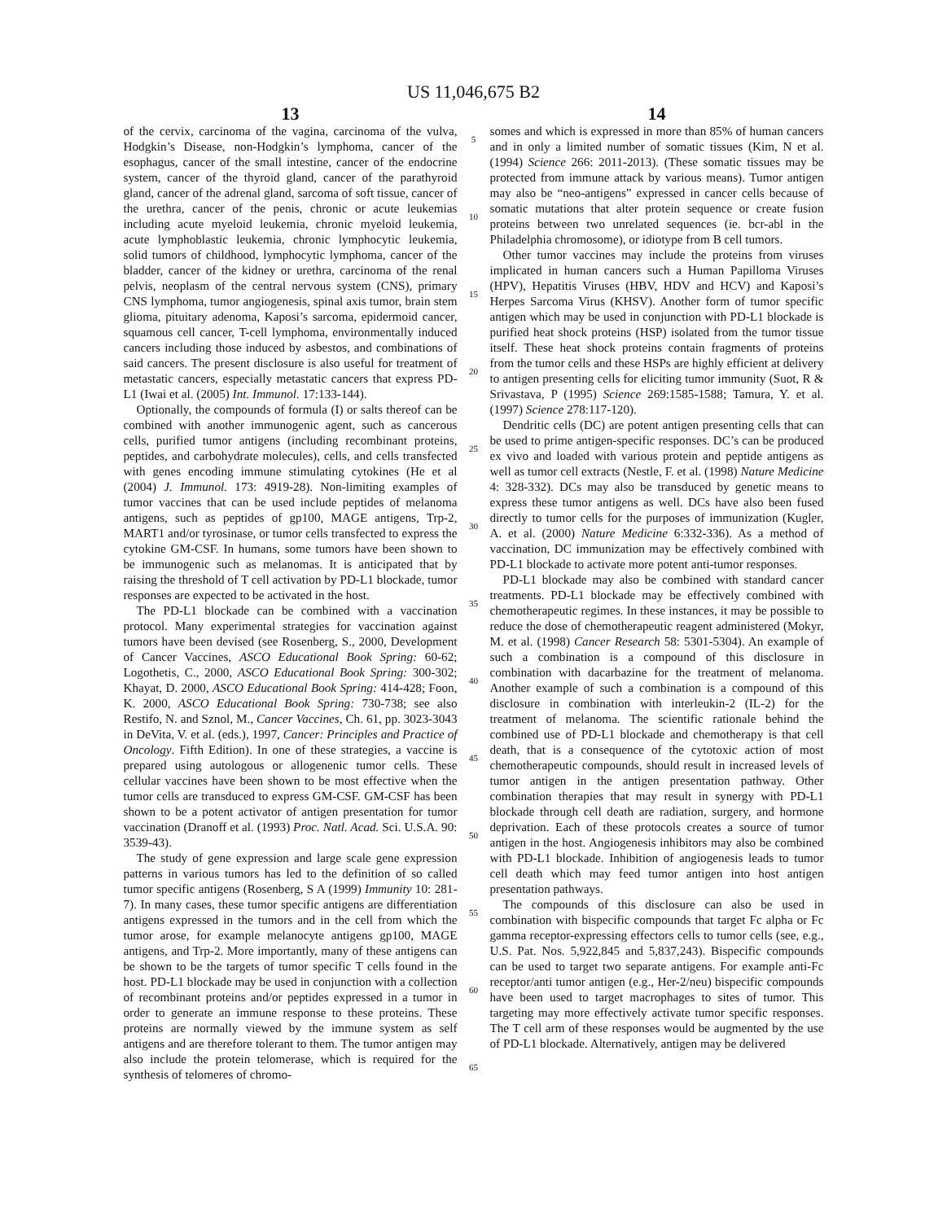US 11,046,675 B2
13
of the cervix, carcinoma of the vagina, carcinoma of the vulva, Hodgkin’s Disease, non-Hodgkin’s lymphoma, cancer of the esophagus, cancer of the small intestine, cancer of the endocrine system, cancer of the thyroid gland, cancer of the parathyroid gland, cancer of the adrenal gland, sarcoma of soft tissue, cancer of the urethra, cancer of the penis, chronic or acute leukemias including acute myeloid leukemia, chronic myeloid leukemia, acute lymphoblastic leukemia, chronic lymphocytic leukemia, solid tumors of childhood, lymphocytic lymphoma, cancer of the bladder, cancer of the kidney or urethra, carcinoma of the renal pelvis, neoplasm of the central nervous system (CNS), primary CNS lymphoma, tumor angiogenesis, spinal axis tumor, brain stem glioma, pituitary adenoma, Kaposi’s sarcoma, epidermoid cancer, squamous cell cancer, T-cell lymphoma, environmentally induced cancers including those induced by asbestos, and combinations of said cancers. The present disclosure is also useful for treatment of metastatic cancers, especially metastatic cancers that express PD-L1 (Iwai et al. (2005) Int. Immunol. 17:133-144).
Optionally, the compounds of formula (I) or salts thereof can be combined with another immunogenic agent, such as cancerous cells, purified tumor antigens (including recombinant proteins, peptides, and carbohydrate molecules), cells, and cells transfected with genes encoding immune stimulating cytokines (He et al (2004) J. Immunol. 173: 4919-28). Non-limiting examples of tumor vaccines that can be used include peptides of melanoma antigens, such as peptides of gp100, MAGE antigens, Trp-2, MART1 and/or tyrosinase, or tumor cells transfected to express the cytokine GM-CSF. In humans, some tumors have been shown to be immunogenic such as melanomas. It is anticipated that by raising the threshold of T cell activation by PD-L1 blockade, tumor responses are expected to be activated in the host.
The PD-L1 blockade can be combined with a vaccination protocol. Many experimental strategies for vaccination against tumors have been devised (see Rosenberg, S., 2000, Development of Cancer Vaccines, ASCO Educational Book Spring: 60-62; Logothetis, C., 2000, ASCO Educational Book Spring: 300-302; Khayat, D. 2000, ASCO Educational Book Spring: 414-428; Foon, K. 2000, ASCO Educational Book Spring: 730-738; see also Restifo, N. and Sznol, M., Cancer Vaccines, Ch. 61, pp. 3023-3043 in DeVita, V. et al. (eds.), 1997, Cancer: Principles and Practice of Oncology. Fifth Edition). In one of these strategies, a vaccine is prepared using autologous or allogenenic tumor cells. These cellular vaccines have been shown to be most effective when the tumor cells are transduced to express GM-CSF. GM-CSF has been shown to be a potent activator of antigen presentation for tumor vaccination (Dranoff et al. (1993) Proc. Natl. Acad. Sci. U.S.A. 90: 3539-43).
The study of gene expression and large scale gene expression patterns in various tumors has led to the definition of so called tumor specific antigens (Rosenberg, S A (1999) Immunity 10: 281-7). In many cases, these tumor specific antigens are differentiation antigens expressed in the tumors and in the cell from which the tumor arose, for example melanocyte antigens gp100, MAGE antigens, and Trp-2. More importantly, many of these antigens can be shown to be the targets of tumor specific T cells found in the host. PD-L1 blockade may be used in conjunction with a collection of recombinant proteins and/or peptides expressed in a tumor in order to generate an immune response to these proteins. These proteins are normally viewed by the immune system as self antigens and are therefore tolerant to them. The tumor antigen may also include the protein telomerase, which is required for the synthesis of telomeres of chromo-
5
10
15
20
25
30
35
40
45
50
55
60
65
14
somes and which is expressed in more than 85% of human cancers and in only a limited number of somatic tissues (Kim, N et al. (1994) Science 266: 2011-2013). (These somatic tissues may be protected from immune attack by various means). Tumor antigen may also be “neo-antigens” expressed in cancer cells because of somatic mutations that alter protein sequence or create fusion proteins between two unrelated sequences (ie. bcr-abl in the Philadelphia chromosome), or idiotype from B cell tumors.
Other tumor vaccines may include the proteins from viruses implicated in human cancers such a Human Papilloma Viruses (HPV), Hepatitis Viruses (HBV, HDV and HCV) and Kaposi’s Herpes Sarcoma Virus (KHSV). Another form of tumor specific antigen which may be used in conjunction with PD-L1 blockade is purified heat shock proteins (HSP) isolated from the tumor tissue itself. These heat shock proteins contain fragments of proteins from the tumor cells and these HSPs are highly efficient at delivery to antigen presenting cells for eliciting tumor immunity (Suot, R & Srivastava, P (1995) Science 269:1585-1588; Tamura, Y. et al. (1997) Science 278:117-120).
Dendritic cells (DC) are potent antigen presenting cells that can be used to prime antigen-specific responses. DC’s can be produced ex vivo and loaded with various protein and peptide antigens as well as tumor cell extracts (Nestle, F. et al. (1998) Nature Medicine 4: 328-332). DCs may also be transduced by genetic means to express these tumor antigens as well. DCs have also been fused directly to tumor cells for the purposes of immunization (Kugler, A. et al. (2000) Nature Medicine 6:332-336). As a method of vaccination, DC immunization may be effectively combined with PD-L1 blockade to activate more potent anti-tumor responses.
PD-L1 blockade may also be combined with standard cancer treatments. PD-L1 blockade may be effectively combined with chemotherapeutic regimes. In these instances, it may be possible to reduce the dose of chemotherapeutic reagent administered (Mokyr, M. et al. (1998) Cancer Research 58: 5301-5304). An example of such a combination is a compound of this disclosure in combination with dacarbazine for the treatment of melanoma. Another example of such a combination is a compound of this disclosure in combination with interleukin-2 (IL-2) for the treatment of melanoma. The scientific rationale behind the combined use of PD-L1 blockade and chemotherapy is that cell death, that is a consequence of the cytotoxic action of most chemotherapeutic compounds, should result in increased levels of tumor antigen in the antigen presentation pathway. Other combination therapies that may result in synergy with PD-L1 blockade through cell death are radiation, surgery, and hormone deprivation. Each of these protocols creates a source of tumor antigen in the host. Angiogenesis inhibitors may also be combined with PD-L1 blockade. Inhibition of angiogenesis leads to tumor cell death which may feed tumor antigen into host antigen presentation pathways.
The compounds of this disclosure can also be used in combination with bispecific compounds that target Fc alpha or Fc gamma receptor-expressing effectors cells to tumor cells (see, e.g., U.S. Pat. Nos. 5,922,845 and 5,837,243). Bispecific compounds can be used to target two separate antigens. For example anti-Fc receptor/anti tumor antigen (e.g., Her-2/neu) bispecific compounds have been used to target macrophages to sites of tumor. This targeting may more effectively activate tumor specific responses. The T cell arm of these responses would be augmented by the use of PD-L1 blockade. Alternatively, antigen may be delivered